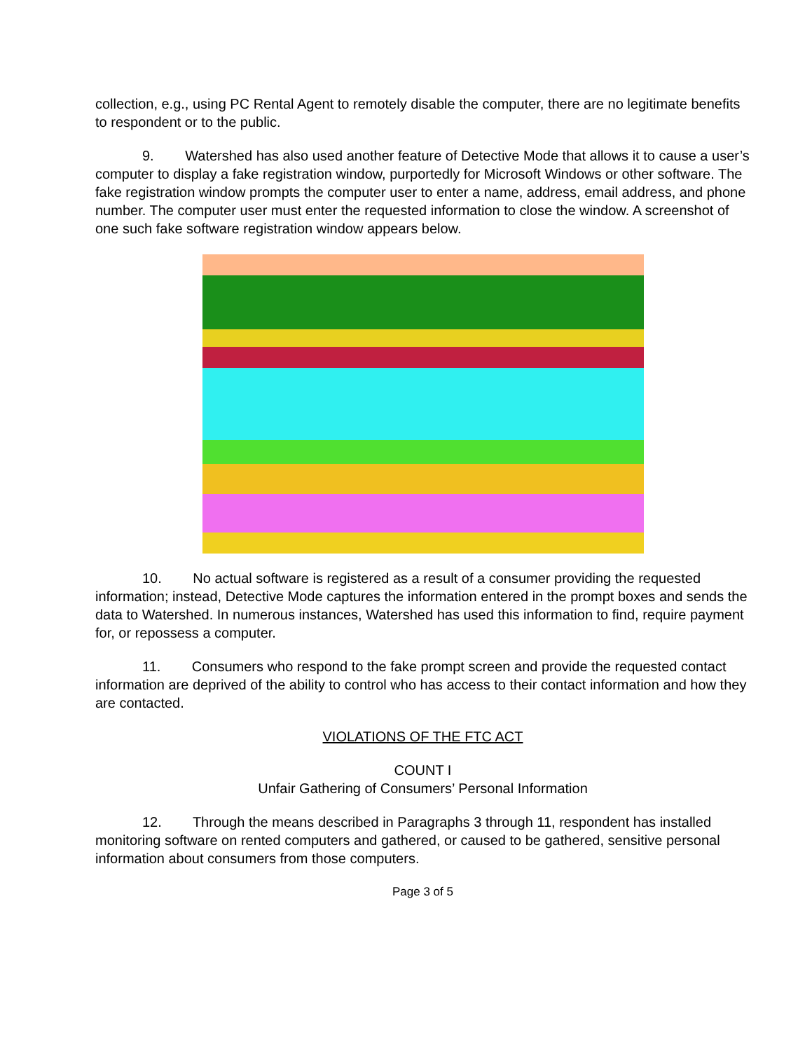collection, e.g., using PC Rental Agent to remotely disable the computer, there are no legitimate benefits to respondent or to the public.
9. Watershed has also used another feature of Detective Mode that allows it to cause a user’s computer to display a fake registration window, purportedly for Microsoft Windows or other software. The fake registration window prompts the computer user to enter a name, address, email address, and phone number. The computer user must enter the requested information to close the window. A screenshot of one such fake software registration window appears below.
10. No actual software is registered as a result of a consumer providing the requested information; instead, Detective Mode captures the information entered in the prompt boxes and sends the data to Watershed. In numerous instances, Watershed has used this information to find, require payment for, or repossess a computer.
11. Consumers who respond to the fake prompt screen and provide the requested contact information are deprived of the ability to control who has access to their contact information and how they are contacted.
VIOLATIONS OF THE FTC ACT
COUNT I
Unfair Gathering of Consumers’ Personal Information
12. Through the means described in Paragraphs 3 through 11, respondent has installed monitoring software on rented computers and gathered, or caused to be gathered, sensitive personal information about consumers from those computers.
Page 3 of 5